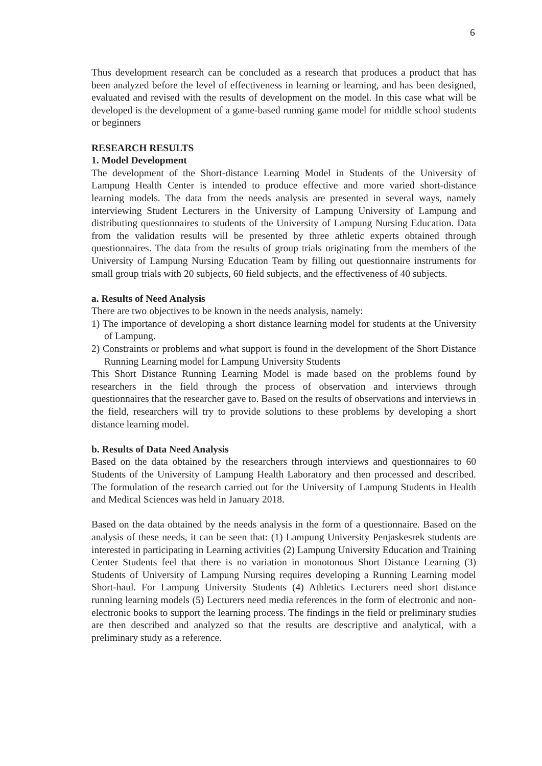6
Thus development research can be concluded as a research that produces a product that has been analyzed before the level of effectiveness in learning or learning, and has been designed, evaluated and revised with the results of development on the model. In this case what will be developed is the development of a game-based running game model for middle school students or beginners
RESEARCH RESULTS
1. Model Development
The development of the Short-distance Learning Model in Students of the University of Lampung Health Center is intended to produce effective and more varied short-distance learning models. The data from the needs analysis are presented in several ways, namely interviewing Student Lecturers in the University of Lampung University of Lampung and distributing questionnaires to students of the University of Lampung Nursing Education. Data from the validation results will be presented by three athletic experts obtained through questionnaires. The data from the results of group trials originating from the members of the University of Lampung Nursing Education Team by filling out questionnaire instruments for small group trials with 20 subjects, 60 field subjects, and the effectiveness of 40 subjects.
a. Results of Need Analysis
There are two objectives to be known in the needs analysis, namely:
1) The importance of developing a short distance learning model for students at the University of Lampung.
2) Constraints or problems and what support is found in the development of the Short Distance Running Learning model for Lampung University Students
This Short Distance Running Learning Model is made based on the problems found by researchers in the field through the process of observation and interviews through questionnaires that the researcher gave to. Based on the results of observations and interviews in the field, researchers will try to provide solutions to these problems by developing a short distance learning model.
b. Results of Data Need Analysis
Based on the data obtained by the researchers through interviews and questionnaires to 60 Students of the University of Lampung Health Laboratory and then processed and described. The formulation of the research carried out for the University of Lampung Students in Health and Medical Sciences was held in January 2018.
Based on the data obtained by the needs analysis in the form of a questionnaire. Based on the analysis of these needs, it can be seen that: (1) Lampung University Penjaskesrek students are interested in participating in Learning activities (2) Lampung University Education and Training Center Students feel that there is no variation in monotonous Short Distance Learning (3) Students of University of Lampung Nursing requires developing a Running Learning model Short-haul. For Lampung University Students (4) Athletics Lecturers need short distance running learning models (5) Lecturers need media references in the form of electronic and non-electronic books to support the learning process. The findings in the field or preliminary studies are then described and analyzed so that the results are descriptive and analytical, with a preliminary study as a reference.